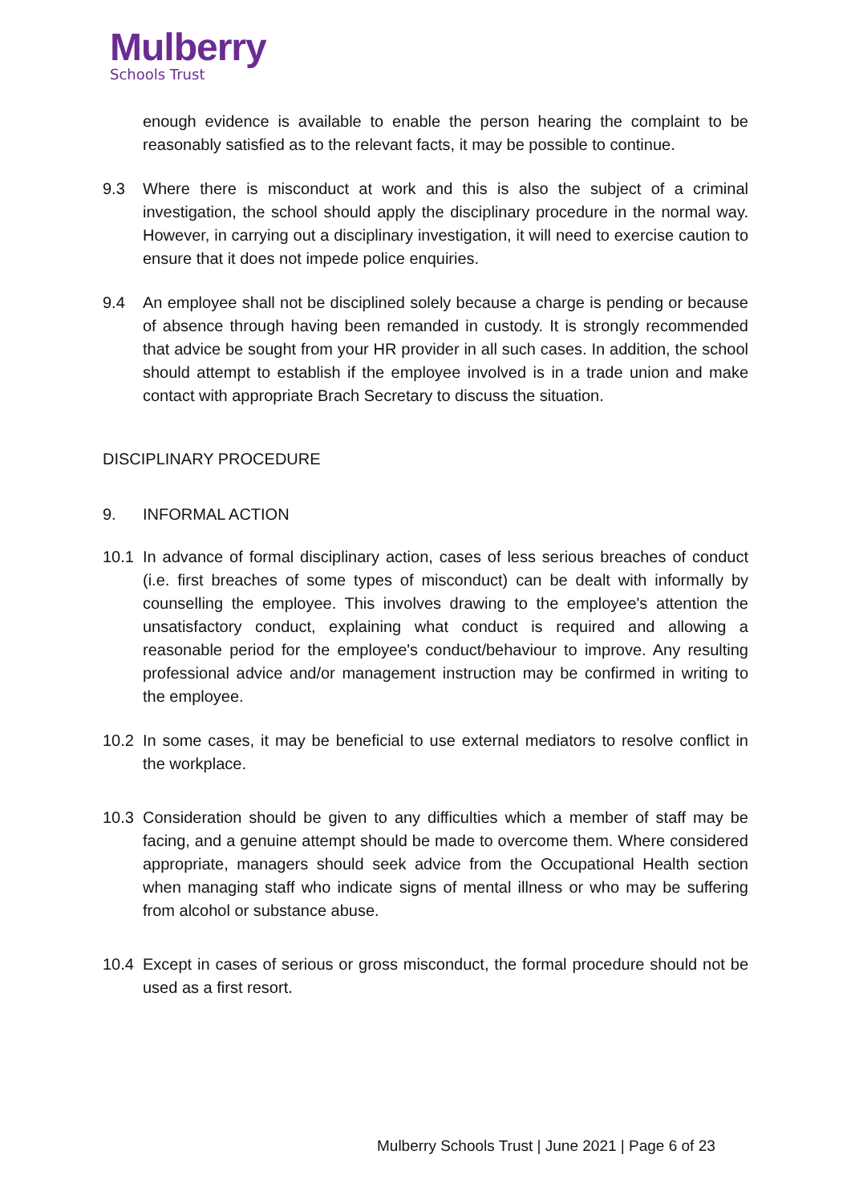Mulberry
Schools Trust
enough evidence is available to enable the person hearing the complaint to be reasonably satisfied as to the relevant facts, it may be possible to continue.
9.3 Where there is misconduct at work and this is also the subject of a criminal investigation, the school should apply the disciplinary procedure in the normal way. However, in carrying out a disciplinary investigation, it will need to exercise caution to ensure that it does not impede police enquiries.
9.4 An employee shall not be disciplined solely because a charge is pending or because of absence through having been remanded in custody. It is strongly recommended that advice be sought from your HR provider in all such cases. In addition, the school should attempt to establish if the employee involved is in a trade union and make contact with appropriate Brach Secretary to discuss the situation.
DISCIPLINARY PROCEDURE
9. INFORMAL ACTION
10.1 In advance of formal disciplinary action, cases of less serious breaches of conduct (i.e. first breaches of some types of misconduct) can be dealt with informally by counselling the employee. This involves drawing to the employee's attention the unsatisfactory conduct, explaining what conduct is required and allowing a reasonable period for the employee's conduct/behaviour to improve. Any resulting professional advice and/or management instruction may be confirmed in writing to the employee.
10.2 In some cases, it may be beneficial to use external mediators to resolve conflict in the workplace.
10.3 Consideration should be given to any difficulties which a member of staff may be facing, and a genuine attempt should be made to overcome them. Where considered appropriate, managers should seek advice from the Occupational Health section when managing staff who indicate signs of mental illness or who may be suffering from alcohol or substance abuse.
10.4 Except in cases of serious or gross misconduct, the formal procedure should not be used as a first resort.
Mulberry Schools Trust | June 2021 | Page 6 of 23